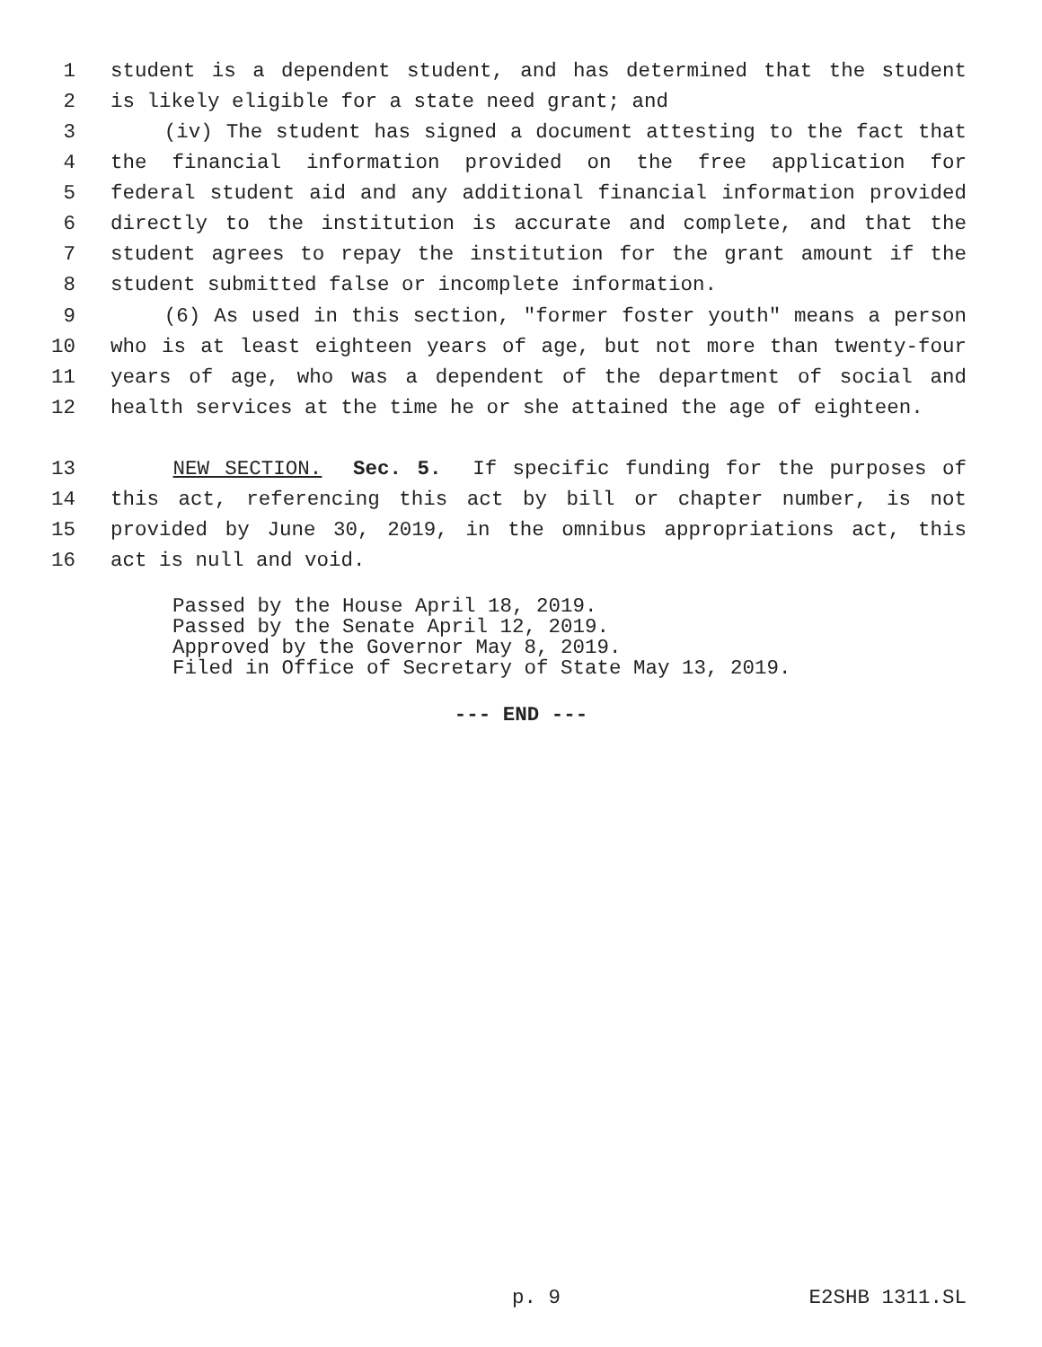1 student is a dependent student, and has determined that the student
2 is likely eligible for a state need grant; and
3 (iv) The student has signed a document attesting to the fact that
4 the financial information provided on the free application for
5 federal student aid and any additional financial information provided
6 directly to the institution is accurate and complete, and that the
7 student agrees to repay the institution for the grant amount if the
8 student submitted false or incomplete information.
9 (6) As used in this section, "former foster youth" means a person
10 who is at least eighteen years of age, but not more than twenty-four
11 years of age, who was a dependent of the department of social and
12 health services at the time he or she attained the age of eighteen.
13 NEW SECTION. Sec. 5. If specific funding for the purposes of
14 this act, referencing this act by bill or chapter number, is not
15 provided by June 30, 2019, in the omnibus appropriations act, this
16 act is null and void.
Passed by the House April 18, 2019.
Passed by the Senate April 12, 2019.
Approved by the Governor May 8, 2019.
Filed in Office of Secretary of State May 13, 2019.
--- END ---
p. 9 E2SHB 1311.SL